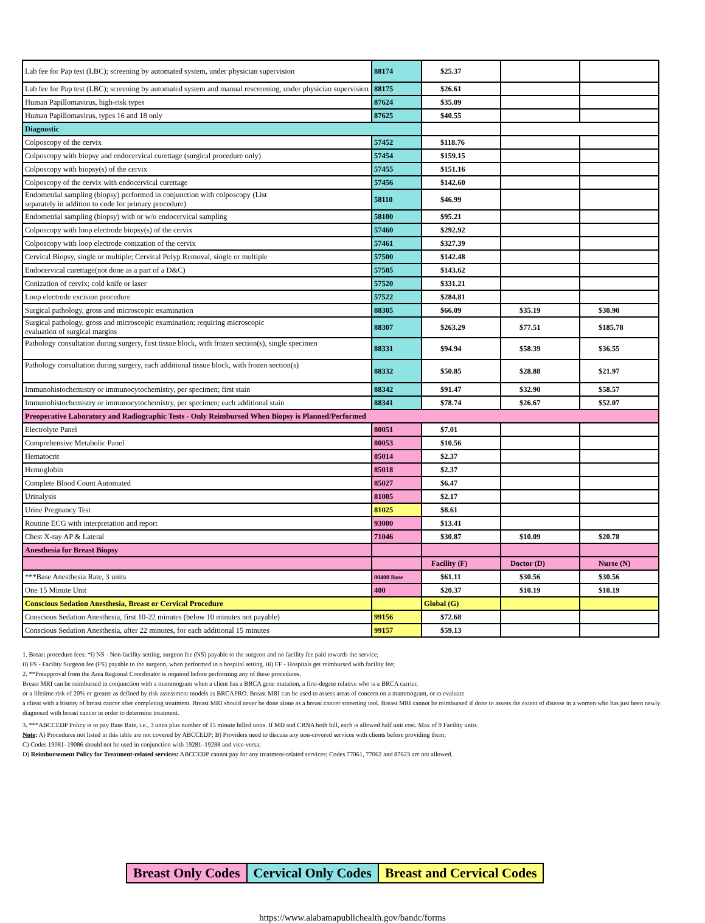| Lab fee for Pap test (LBC); screening by automated system, under physician supervision | 88174 | $25.37 | | |
| Lab fee for Pap test (LBC); screening by automated system and manual rescreening, under physician supervision | 88175 | $26.61 | | |
| Human Papillomavirus, high-risk types | 87624 | $35.09 | | |
| Human Papillomavirus, types 16 and 18 only | 87625 | $40.55 | | |
| Diagnostic | | | | |
| Colposcopy of the cervix | 57452 | $118.76 | | |
| Colposcopy with biopsy and endocervical curettage (surgical procedure only) | 57454 | $159.15 | | |
| Colposcopy with biopsy(s) of the cervix | 57455 | $151.16 | | |
| Colposcopy of the cervix with endocervical curettage | 57456 | $142.60 | | |
| Endometrial sampling (biopsy) performed in conjunction with colposcopy (List separately in addition to code for primary procedure) | 58110 | $46.99 | | |
| Endometrial sampling (biopsy) with or w/o endocervical sampling | 58100 | $95.21 | | |
| Colposcopy with loop electrode biopsy(s) of the cervix | 57460 | $292.92 | | |
| Colposcopy with loop electrode conization of the cervix | 57461 | $327.39 | | |
| Cervical Biopsy, single or multiple; Cervical Polyp Removal, single or multiple | 57500 | $142.48 | | |
| Endocervical curettage(not done as a part of a D&C) | 57505 | $143.62 | | |
| Conization of cervix; cold knife or laser | 57520 | $331.21 | | |
| Loop electrode excision procedure | 57522 | $284.81 | | |
| Surgical pathology, gross and microscopic examination | 88305 | $66.09 | $35.19 | $30.90 |
| Surgical pathology, gross and microscopic examination; requiring microscopic evaluation of surgical margins | 88307 | $263.29 | $77.51 | $185.78 |
| Pathology consultation during surgery, first tissue block, with frozen section(s), single specimen | 88331 | $94.94 | $58.39 | $36.55 |
| Pathology consultation during surgery, each additional tissue block, with frozen section(s) | 88332 | $50.85 | $28.88 | $21.97 |
| Immunohistochemistry or immunocytochemistry, per specimen; first stain | 88342 | $91.47 | $32.90 | $58.57 |
| Immunohistochemistry or immunocytochemistry, per specimen; each additional stain | 88341 | $78.74 | $26.67 | $52.07 |
| Preoperative Laboratory and Radiographic Tests - Only Reimbursed When Biopsy is Planned/Performed | | | | |
| Electrolyte Panel | 80051 | $7.01 | | |
| Comprehensive Metabolic Panel | 80053 | $10.56 | | |
| Hematocrit | 85014 | $2.37 | | |
| Hemoglobin | 85018 | $2.37 | | |
| Complete Blood Count Automated | 85027 | $6.47 | | |
| Urinalysis | 81005 | $2.17 | | |
| Urine Pregnancy Test | 81025 | $8.61 | | |
| Routine ECG with interpretation and report | 93000 | $13.41 | | |
| Chest X-ray AP & Lateral | 71046 | $30.87 | $10.09 | $20.78 |
| Anesthesia for Breast Biopsy | | | | |
| | | Facility (F) | Doctor (D) | Nurse (N) |
| ***Base Anesthesia Rate, 3 units | 00400 Base | $61.11 | $30.56 | $30.56 |
| One 15 Minute Unit | 400 | $20.37 | $10.19 | $10.19 |
| Conscious Sedation Anesthesia, Breast or Cervical Procedure | | Global (G) | | |
| Conscious Sedation Anesthesia, first 10-22 minutes (below 10 minutes not payable) | 99156 | $72.68 | | |
| Conscious Sedation Anesthesia, after 22 minutes, for each additional 15 minutes | 99157 | $59.13 | | |
1. Breast procedure fees: *i) NS - Non-facility setting, surgeon fee (NS) payable to the surgeon and no facility fee paid towards the service;
ii) FS - Facility Surgeon fee (FS) payable to the surgeon, when performed in a hospital setting. iii) FF - Hospitals get reimbursed with facility fee;
2. **Preapproval from the Area Regional Coordinator is required before performing any of these procedures.
Breast MRI can be reimbursed in conjunction with a mammogram when a client has a BRCA gene mutation, a first-degree relative who is a BRCA carrier,
or a lifetime risk of 20% or greater as defined by risk assessment models as BRCAPRO. Breast MRI can be used to assess areas of concern on a mammogram, or to evaluate
a client with a history of breast cancer after completing treatment. Breast MRI should never be done alone as a breast cancer screening tool. Breast MRI cannot be reimbursed if done to assess the extent of disease in a women who has just been newly diagnosed with breast cancer in order to determine treatment.
3. ***ABCCEDP Policy is to pay Base Rate, i.e., 3 units plus number of 15 minute billed units. If MD and CRNA both bill, each is allowed half unit cost. Max of 9 Facility units
Note: A) Procedures not listed in this table are not covered by ABCCEDP; B) Providers need to discuss any non-covered services with clients before providing them;
C) Codes 19081–19086 should not be used in conjunction with 19281–19288 and vice-versa;
D) Reimbursement Policy for Treatment-related services: ABCCEDP cannot pay for any treatment-related services; Codes 77061, 77062 and 87623 are not allowed.
| Breast Only Codes | Cervical Only Codes | Breast and Cervical Codes |
https://www.alabamapublichealth.gov/bandc/forms